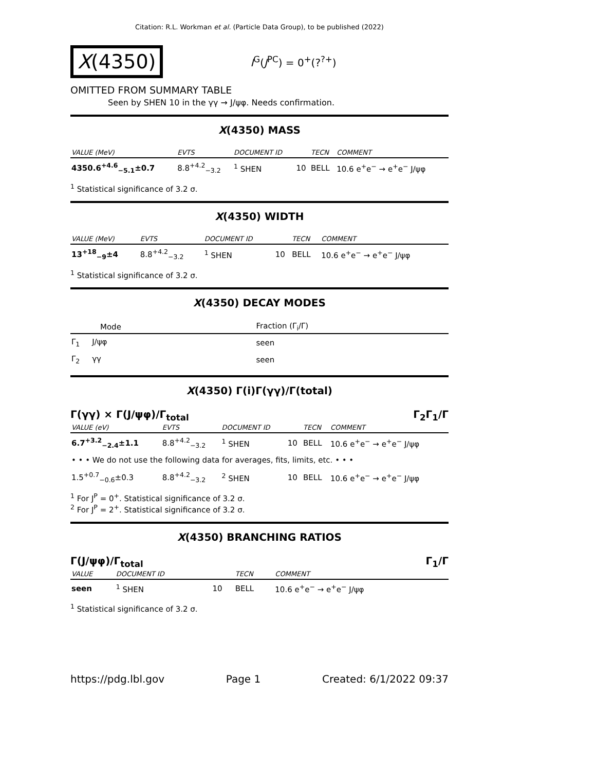Citation: R.L. Workman et al. (Particle Data Group), to be published (2022)
X(4350)
I<sup>G</sup>(J<sup>PC</sup>) = 0<sup>+</sup>(?<sup>?+</sup>)
OMITTED FROM SUMMARY TABLE
Seen by SHEN 10 in the γγ → J/ψφ. Needs confirmation.
X(4350) MASS
| VALUE (MeV) | EVTS | DOCUMENT ID | | TECN | COMMENT |
| --- | --- | --- | --- | --- | --- |
| 4350.6<sup>+4.6</sup><sub>−5.1</sub>±0.7 | 8.8<sup>+4.2</sup><sub>−3.2</sub> | <sup>1</sup> SHEN | 10 | BELL | 10.6 e<sup>+</sup>e<sup>−</sup> → e<sup>+</sup>e<sup>−</sup> J/ψφ |
<sup>1</sup> Statistical significance of 3.2 σ.
X(4350) WIDTH
| VALUE (MeV) | EVTS | DOCUMENT ID | | TECN | COMMENT |
| --- | --- | --- | --- | --- | --- |
| 13<sup>+18</sup><sub>−9</sub>±4 | 8.8<sup>+4.2</sup><sub>−3.2</sub> | <sup>1</sup> SHEN | 10 | BELL | 10.6 e<sup>+</sup>e<sup>−</sup> → e<sup>+</sup>e<sup>−</sup> J/ψφ |
<sup>1</sup> Statistical significance of 3.2 σ.
X(4350) DECAY MODES
| Mode | Fraction (Γ<sub>i</sub>/Γ) |
| --- | --- |
| Γ<sub>1</sub> J/ψφ | seen |
| Γ<sub>2</sub> γγ | seen |
X(4350) Γ(i)Γ(γγ)/Γ(total)
Γ(γγ) × Γ(J/ψφ)/Γ<sub>total</sub> Γ<sub>2</sub>Γ<sub>1</sub>/Γ
| VALUE (eV) | EVTS | DOCUMENT ID | | TECN | COMMENT |
| --- | --- | --- | --- | --- | --- |
| 6.7<sup>+3.2</sup><sub>−2.4</sub>±1.1 | 8.8<sup>+4.2</sup><sub>−3.2</sub> | <sup>1</sup> SHEN | 10 | BELL | 10.6 e<sup>+</sup>e<sup>−</sup> → e<sup>+</sup>e<sup>−</sup> J/ψφ |
| • • • We do not use the following data for averages, fits, limits, etc. • • • | | | | | |
| 1.5<sup>+0.7</sup><sub>−0.6</sub>±0.3 | 8.8<sup>+4.2</sup><sub>−3.2</sub> | <sup>2</sup> SHEN | 10 | BELL | 10.6 e<sup>+</sup>e<sup>−</sup> → e<sup>+</sup>e<sup>−</sup> J/ψφ |
<sup>1</sup> For J<sup>P</sup> = 0<sup>+</sup>. Statistical significance of 3.2 σ.
<sup>2</sup> For J<sup>P</sup> = 2<sup>+</sup>. Statistical significance of 3.2 σ.
X(4350) BRANCHING RATIOS
Γ(J/ψφ)/Γ<sub>total</sub> Γ<sub>1</sub>/Γ
| VALUE | DOCUMENT ID | | TECN | COMMENT |
| --- | --- | --- | --- | --- |
| seen | <sup>1</sup> SHEN | 10 | BELL | 10.6 e<sup>+</sup>e<sup>−</sup> → e<sup>+</sup>e<sup>−</sup> J/ψφ |
<sup>1</sup> Statistical significance of 3.2 σ.
https://pdg.lbl.gov Page 1 Created: 6/1/2022 09:37